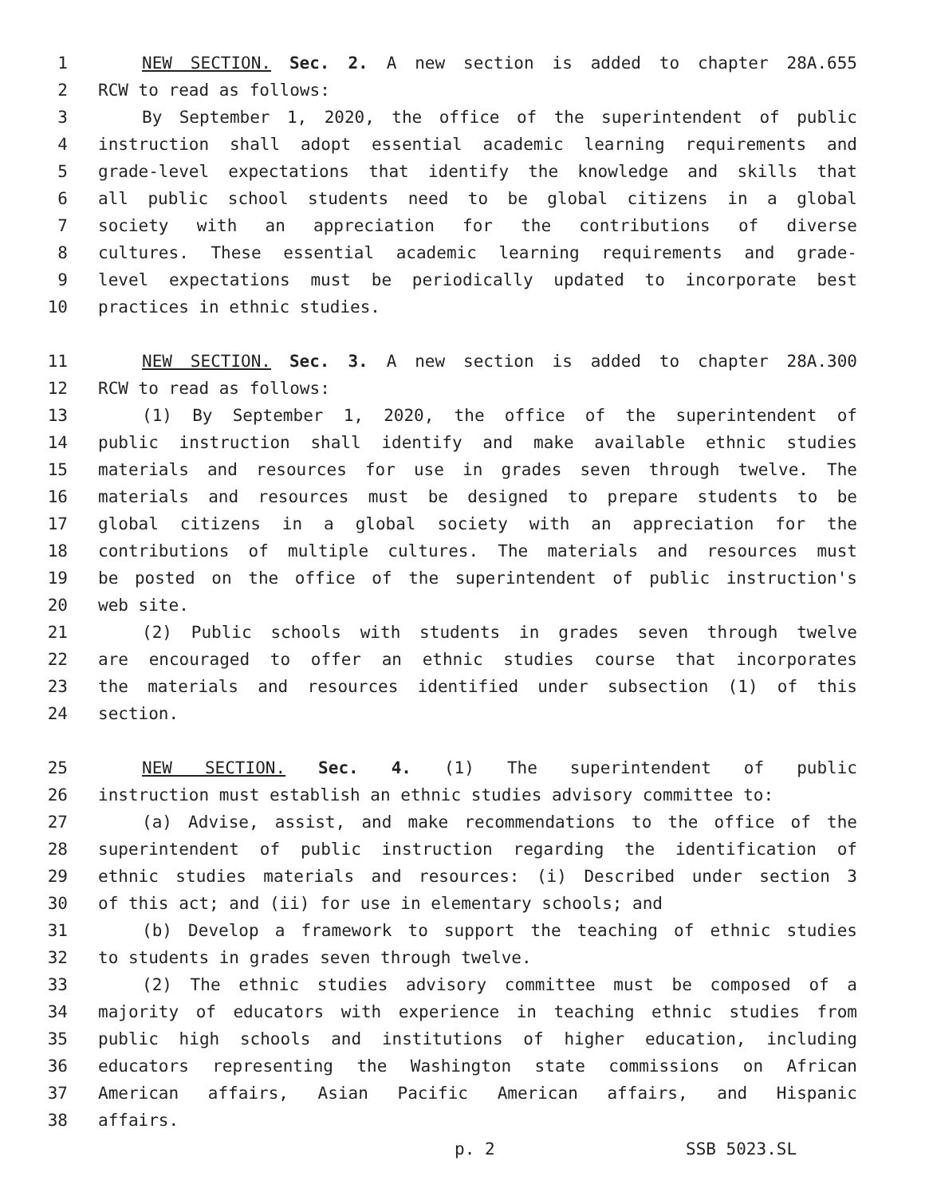1 NEW SECTION. Sec. 2. A new section is added to chapter 28A.655
2 RCW to read as follows:
3 By September 1, 2020, the office of the superintendent of public
4 instruction shall adopt essential academic learning requirements and
5 grade-level expectations that identify the knowledge and skills that
6 all public school students need to be global citizens in a global
7 society with an appreciation for the contributions of diverse
8 cultures. These essential academic learning requirements and grade-
9 level expectations must be periodically updated to incorporate best
10 practices in ethnic studies.
11 NEW SECTION. Sec. 3. A new section is added to chapter 28A.300
12 RCW to read as follows:
13 (1) By September 1, 2020, the office of the superintendent of
14 public instruction shall identify and make available ethnic studies
15 materials and resources for use in grades seven through twelve. The
16 materials and resources must be designed to prepare students to be
17 global citizens in a global society with an appreciation for the
18 contributions of multiple cultures. The materials and resources must
19 be posted on the office of the superintendent of public instruction's
20 web site.
21 (2) Public schools with students in grades seven through twelve
22 are encouraged to offer an ethnic studies course that incorporates
23 the materials and resources identified under subsection (1) of this
24 section.
25 NEW SECTION. Sec. 4. (1) The superintendent of public
26 instruction must establish an ethnic studies advisory committee to:
27 (a) Advise, assist, and make recommendations to the office of the
28 superintendent of public instruction regarding the identification of
29 ethnic studies materials and resources: (i) Described under section 3
30 of this act; and (ii) for use in elementary schools; and
31 (b) Develop a framework to support the teaching of ethnic studies
32 to students in grades seven through twelve.
33 (2) The ethnic studies advisory committee must be composed of a
34 majority of educators with experience in teaching ethnic studies from
35 public high schools and institutions of higher education, including
36 educators representing the Washington state commissions on African
37 American affairs, Asian Pacific American affairs, and Hispanic
38 affairs.
p. 2 SSB 5023.SL